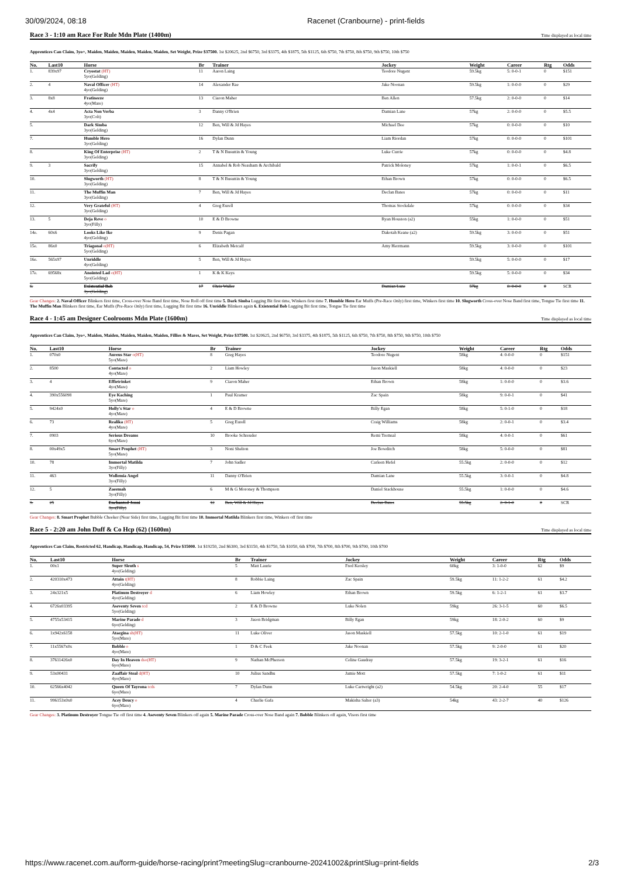30/09/2024, 08:18 Racenet (Cranbourne) - print-fields
Race 3 - 1:10 am Race For Rule Mdn Plate (1400m) Time displayed as local time
Apprentices Can Claim, 3yo+, Maiden, Maiden, Maiden, Maiden, Maiden, Set Weight, Prize $37500. 1st $20625, 2nd $6750, 3rd $3375, 4th $1875, 5th $1125, 6th $750, 7th $750, 8th $750, 9th $750, 10th $750
| No. | | Last10 | Horse | Br | Trainer | Jockey | Weight | Career | Rtg | Odds |
| --- | --- | --- | --- | --- | --- | --- | --- | --- | --- | --- |
| 1. | | 839x97 | Cryostat (HT) 5yo(Gelding) | 11 | Aaron Laing | Teodore Nugent | 59.5kg | 5: 0-0-1 | 0 | $151 |
| 2. | | 4 | Naval Officer (HT) 4yo(Gelding) | 14 | Alexander Rae | Jake Noonan | 59.5kg | 1: 0-0-0 | 0 | $29 |
| 3. | | 8x8 | Fratineeze 4yo(Mare) | 13 | Ciaron Maher | Ben Allen | 57.5kg | 2: 0-0-0 | 0 | $14 |
| 4. | | 4x4 | Acta Non Verba 3yo(Colt) | 3 | Danny O'Brien | Damian Lane | 57kg | 2: 0-0-0 | 0 | $5.5 |
| 5. | | | Dark Simba 3yo(Gelding) | 12 | Ben, Will & Jd Hayes | Michael Dee | 57kg | 0: 0-0-0 | 0 | $10 |
| 7. | | | Humble Hero 3yo(Gelding) | 16 | Dylan Dunn | Liam Riordan | 57kg | 0: 0-0-0 | 0 | $101 |
| 8. | | | King Of Enterprise (HT) 3yo(Gelding) | 2 | T & N Busuttin & Young | Luke Currie | 57kg | 0: 0-0-0 | 0 | $4.8 |
| 9. | | 3 | Sacrify 3yo(Gelding) | 15 | Annabel & Rob Neasham & Archibald | Patrick Moloney | 57kg | 1: 0-0-1 | 0 | $6.5 |
| 10. | | | Slugworth (HT) 3yo(Gelding) | 8 | T & N Busuttin & Young | Ethan Brown | 57kg | 0: 0-0-0 | 0 | $6.5 |
| 11. | | | The Muffin Man 3yo(Gelding) | 7 | Ben, Will & Jd Hayes | Declan Bates | 57kg | 0: 0-0-0 | 0 | $11 |
| 12. | | | Very Grateful (HT) 3yo(Gelding) | 4 | Greg Eurell | Thomas Stockdale | 57kg | 0: 0-0-0 | 0 | $34 |
| 13. | | 5 | Deja Reve o 3yo(Filly) | 10 | E & D Browne | Ryan Houston (a2) | 55kg | 1: 0-0-0 | 0 | $51 |
| 14e. | | 60x6 | Looks Like Ike 4yo(Gelding) | 9 | Denis Pagan | Dakotah Keane (a2) | 59.5kg | 3: 0-0-0 | 0 | $51 |
| 15e. | | 86x0 | Triagonal o(HT) 5yo(Gelding) | 6 | Elizabeth Metcalf | Amy Herrmann | 59.5kg | 3: 0-0-0 | 0 | $101 |
| 16e. | | 565x97 | Unriddle 4yo(Gelding) | 5 | Ben, Will & Jd Hayes | | 59.5kg | 5: 0-0-0 | 0 | $17 |
| 17e. | | 69568x | Anointed Lad o(HT) 5yo(Gelding) | 1 | K & K Keys | | 59.5kg | 5: 0-0-0 | 0 | $34 |
| 6. | | | Existential Bob 3yo(Gelding) | 17 | Chris Waller | Damian Lane | 57kg | 0: 0-0-0 | 0 | SCR |
Gear Changes: 2. Naval Officer Blinkers first time, Cross-over Nose Band first time, Nose Roll off first time 5. Dark Simba Lugging Bit first time, Winkers first time 7. Humble Hero Ear Muffs (Pre-Race Only) first time, Winkers first time 10. Slugworth Cross-over Nose Band first time, Tongue Tie first time 11. The Muffin Man Blinkers first time, Ear Muffs (Pre-Race Only) first time, Lugging Bit first time 16. Unriddle Blinkers again 6. Existential Bob Lugging Bit first time, Tongue Tie first time
Race 4 - 1:45 am Designer Coolrooms Mdn Plate (1600m) Time displayed as local time
Apprentices Can Claim, 3yo+, Maiden, Maiden, Maiden, Maiden, Maiden, Fillies & Mares, Set Weight, Prize $37500. 1st $20625, 2nd $6750, 3rd $3375, 4th $1875, 5th $1125, 6th $750, 7th $750, 8th $750, 9th $750, 10th $750
| No. | | Last10 | Horse | Br | Trainer | Jockey | Weight | Career | Rtg | Odds |
| --- | --- | --- | --- | --- | --- | --- | --- | --- | --- | --- |
| 1. | | 070x0 | Aureus Star o(HT) 5yo(Mare) | 8 | Greg Hayes | Teodore Nugent | 58kg | 4: 0-0-0 | 0 | $151 |
| 2. | | 8500 | Contacted o 4yo(Mare) | 2 | Liam Howley | Jason Maskiell | 58kg | 4: 0-0-0 | 0 | $23 |
| 3. | | 4 | Effietrinket 4yo(Mare) | 9 | Ciaron Maher | Ethan Brown | 58kg | 1: 0-0-0 | 0 | $3.6 |
| 4. | | 390x556098 | Eye Kaching 5yo(Mare) | 1 | Paul Kramer | Zac Spain | 58kg | 9: 0-0-1 | 0 | $41 |
| 5. | | 9424x0 | Holly's Star o 4yo(Mare) | 4 | E & D Browne | Billy Egan | 58kg | 5: 0-1-0 | 0 | $18 |
| 6. | | 73 | Realika (HT) 4yo(Mare) | 5 | Greg Eurell | Craig Williams | 58kg | 2: 0-0-1 | 0 | $3.4 |
| 7. | | 0903 | Serious Dreams 6yo(Mare) | 10 | Brooke Schreuder | Remi Tremsal | 58kg | 4: 0-0-1 | 0 | $61 |
| 8. | | 00x49x5 | Smart Prophet (HT) 5yo(Mare) | 3 | Noni Shelton | Joe Bowditch | 58kg | 5: 0-0-0 | 0 | $81 |
| 10. | | 78 | Immortal Matilda 3yo(Filly) | 7 | John Sadler | Carleen Hefel | 55.5kg | 2: 0-0-0 | 0 | $12 |
| 11. | | 463 | Wollemia Angel 3yo(Filly) | 11 | Danny O'Brien | Damian Lane | 55.5kg | 3: 0-0-1 | 0 | $4.8 |
| 12. | | 5 | Zaeemah 3yo(Filly) | 6 | M & G Moroney & Thompson | Daniel Stackhouse | 55.5kg | 1: 0-0-0 | 0 | $4.6 |
| 9. | | 25 | Enchanted Jenni 3yo(Filly) | 12 | Ben, Will & Jd Hayes | Declan Bates | 55.5kg | 2: 0-1-0 | 0 | SCR |
Gear Changes: 8. Smart Prophet Bubble Cheeker (Near Side) first time, Lugging Bit first time 10. Immortal Matilda Blinkers first time, Winkers off first time
Race 5 - 2:20 am John Duff & Co Hcp (62) (1600m) Time displayed as local time
Apprentices Can Claim, Restricted 62, Handicap, Handicap, Handicap, 54, Prize $35000. 1st $19250, 2nd $6300, 3rd $3150, 4th $1750, 5th $1050, 6th $700, 7th $700, 8th $700, 9th $700, 10th $700
| No. | | Last10 | Horse | Br | Trainer | Jockey | Weight | Career | Rtg | Odds |
| --- | --- | --- | --- | --- | --- | --- | --- | --- | --- | --- |
| 1. | | 00x1 | Super Sleuth s 4yo(Gelding) | 5 | Matt Laurie | Fred Kersley | 60kg | 3: 1-0-0 | 62 | $9 |
| 2. | | 420310x473 | Attain t(HT) 4yo(Gelding) | 8 | Robbie Laing | Zac Spain | 59.5kg | 11: 1-2-2 | 61 | $4.2 |
| 3. | | 24x321x5 | Platinum Destroyer d 4yo(Gelding) | 6 | Liam Howley | Ethan Brown | 59.5kg | 6: 1-2-1 | 61 | $3.7 |
| 4. | | 6726x03395 | Aseventy Seven tcd 5yo(Gelding) | 2 | E & D Browne | Luke Nolen | 59kg | 26: 3-1-5 | 60 | $6.5 |
| 5. | | 4755x53415 | Marine Parade d 6yo(Gelding) | 3 | Jason Bridgman | Billy Egan | 59kg | 18: 2-0-2 | 60 | $9 |
| 6. | | 1x942x6158 | Ataegina sh(HT) 5yo(Mare) | 11 | Luke Oliver | Jason Maskiell | 57.5kg | 10: 2-1-0 | 61 | $19 |
| 7. | | 11x5567x0x | Bobble o 4yo(Mare) | 1 | D & C Feek | Jake Noonan | 57.5kg | 9: 2-0-0 | 61 | $20 |
| 8. | | 37611426x0 | Day In Heaven dso(HT) 6yo(Mare) | 9 | Nathan McPherson | Celine Gaudray | 57.5kg | 19: 3-2-1 | 61 | $16 |
| 9. | | 53x00431 | Zaaffair Steal d(HT) 4yo(Mare) | 10 | Julius Sandhu | Jamie Mott | 57.5kg | 7: 1-0-2 | 61 | $11 |
| 10. | | 62566x4042 | Queen Of Tayrona tcds 6yo(Mare) | 7 | Dylan Dunn | Luke Cartwright (a2) | 54.5kg | 20: 2-4-0 | 55 | $17 |
| 11. | | 996153x0x0 | Acey Deucy o 6yo(Mare) | 4 | Charlie Gafa | Makisha Salter (a3) | 54kg | 43: 2-2-7 | 40 | $126 |
Gear Changes: 3. Platinum Destroyer Tongue Tie off first time 4. Aseventy Seven Blinkers off again 5. Marine Parade Cross-over Nose Band again 7. Bobble Blinkers off again, Visors first time
https://www.racenet.com.au/form-guide/horse-racing/print?meetingSlug=cranbourne-20241002&printSlug=print-fields 2/3